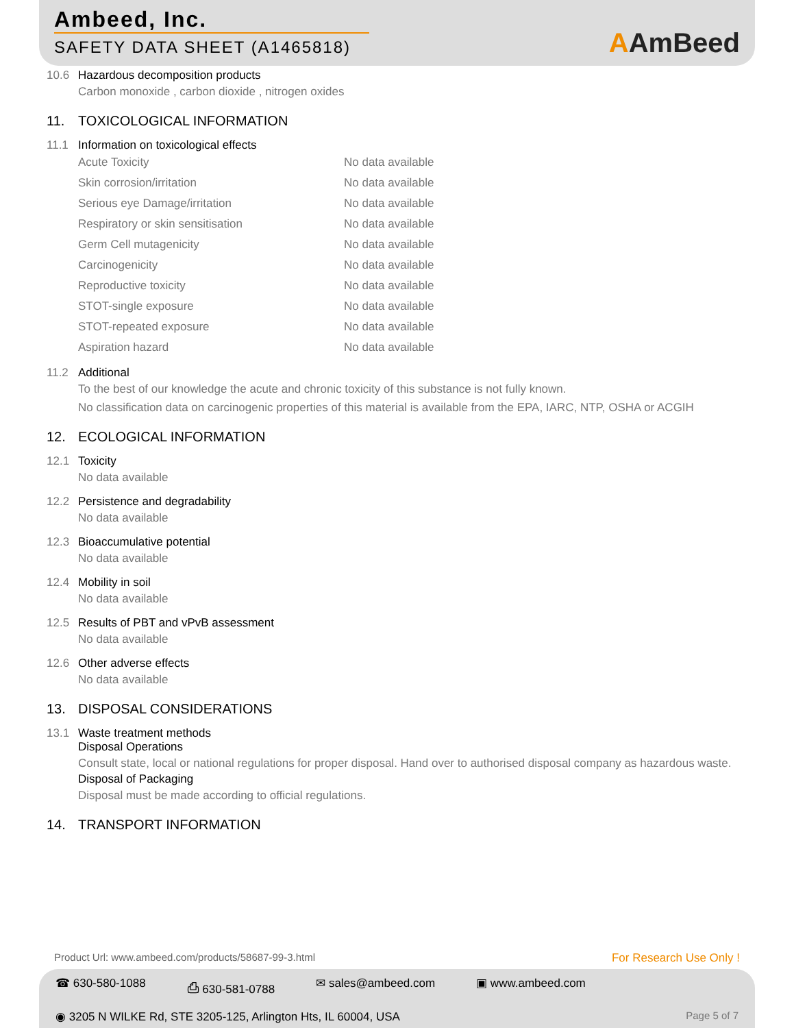Ambeed, Inc.
SAFETY DATA SHEET (A1465818)
AAmBeed
10.6 Hazardous decomposition products
Carbon monoxide , carbon dioxide , nitrogen oxides
11. TOXICOLOGICAL INFORMATION
11.1 Information on toxicological effects
| Acute Toxicity | No data available |
| Skin corrosion/irritation | No data available |
| Serious eye Damage/irritation | No data available |
| Respiratory or skin sensitisation | No data available |
| Germ Cell mutagenicity | No data available |
| Carcinogenicity | No data available |
| Reproductive toxicity | No data available |
| STOT-single exposure | No data available |
| STOT-repeated exposure | No data available |
| Aspiration hazard | No data available |
11.2 Additional
To the best of our knowledge the acute and chronic toxicity of this substance is not fully known.
No classification data on carcinogenic properties of this material is available from the EPA, IARC, NTP, OSHA or ACGIH
12. ECOLOGICAL INFORMATION
12.1 Toxicity
No data available
12.2 Persistence and degradability
No data available
12.3 Bioaccumulative potential
No data available
12.4 Mobility in soil
No data available
12.5 Results of PBT and vPvB assessment
No data available
12.6 Other adverse effects
No data available
13. DISPOSAL CONSIDERATIONS
13.1 Waste treatment methods
Disposal Operations
Consult state, local or national regulations for proper disposal. Hand over to authorised disposal company as hazardous waste.
Disposal of Packaging
Disposal must be made according to official regulations.
14. TRANSPORT INFORMATION
Product Url: www.ambeed.com/products/58687-99-3.html For Research Use Only !
☎ 630-580-1088 ⎙ 630-581-0788 ✉ sales@ambeed.com ▣ www.ambeed.com
◉ 3205 N WILKE Rd, STE 3205-125, Arlington Hts, IL 60004, USA Page 5 of 7